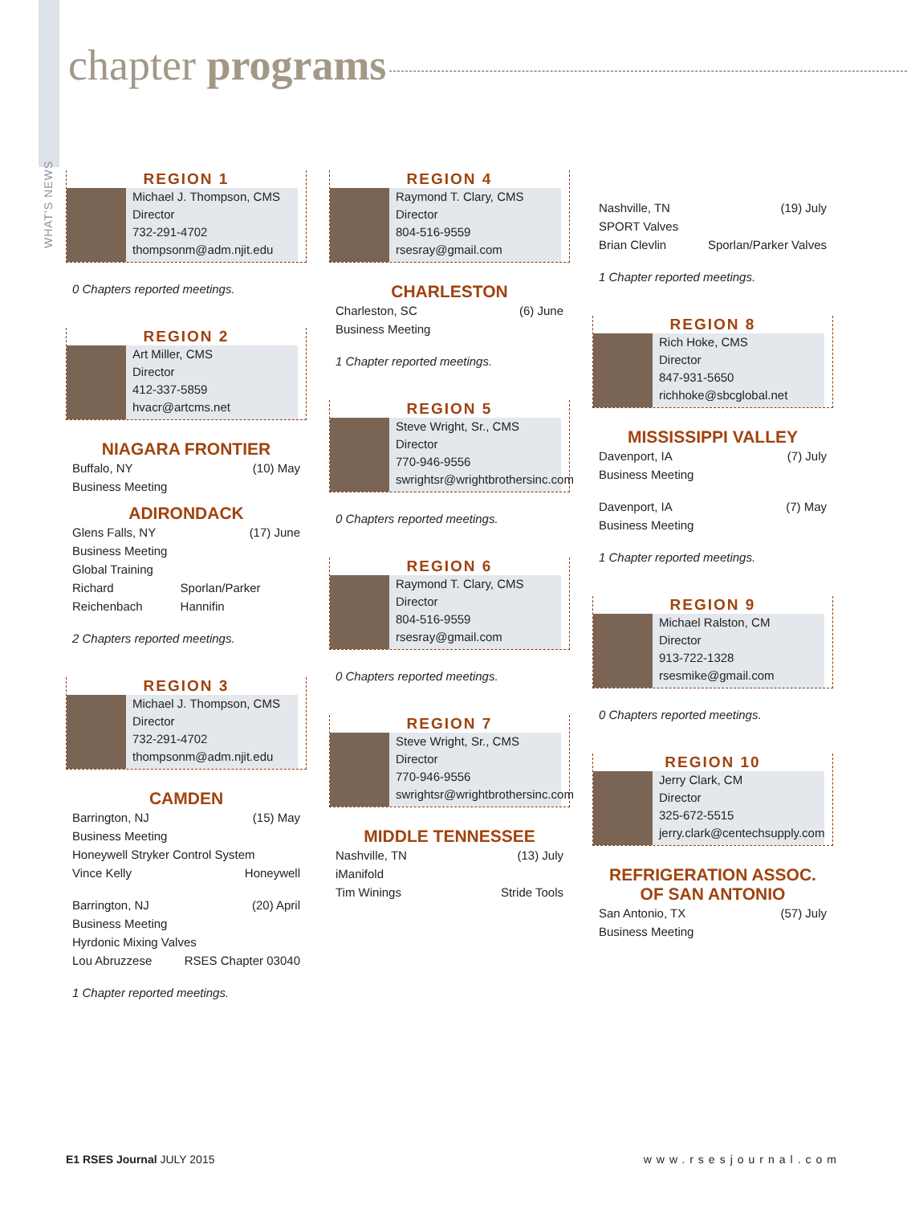WHAT'S NEWS
chapter programs
REGION 1
Michael J. Thompson, CMS
Director
732-291-4702
thompsonm@adm.njit.edu
0 Chapters reported meetings.
REGION 2
Art Miller, CMS
Director
412-337-5859
hvacr@artcms.net
NIAGARA FRONTIER
Buffalo, NY (10) May
Business Meeting
ADIRONDACK
Glens Falls, NY (17) June
Business Meeting
Global Training
Richard Reichenbach Sporlan/Parker Hannifin
2 Chapters reported meetings.
REGION 3
Michael J. Thompson, CMS
Director
732-291-4702
thompsonm@adm.njit.edu
CAMDEN
Barrington, NJ (15) May
Business Meeting
Honeywell Stryker Control System
Vince Kelly Honeywell
Barrington, NJ (20) April
Business Meeting
Hyrdonic Mixing Valves
Lou Abruzzese RSES Chapter 03040
1 Chapter reported meetings.
REGION 4
Raymond T. Clary, CMS
Director
804-516-9559
rsesray@gmail.com
CHARLESTON
Charleston, SC (6) June
Business Meeting
1 Chapter reported meetings.
REGION 5
Steve Wright, Sr., CMS
Director
770-946-9556
swrightsr@wrightbrothersinc.com
0 Chapters reported meetings.
REGION 6
Raymond T. Clary, CMS
Director
804-516-9559
rsesray@gmail.com
0 Chapters reported meetings.
REGION 7
Steve Wright, Sr., CMS
Director
770-946-9556
swrightsr@wrightbrothersinc.com
MIDDLE TENNESSEE
Nashville, TN (13) July
iManifold
Tim Winings Stride Tools
Nashville, TN (19) July
SPORT Valves
Brian Clevlin Sporlan/Parker Valves
1 Chapter reported meetings.
REGION 8
Rich Hoke, CMS
Director
847-931-5650
richhoke@sbcglobal.net
MISSISSIPPI VALLEY
Davenport, IA (7) July
Business Meeting
Davenport, IA (7) May
Business Meeting
1 Chapter reported meetings.
REGION 9
Michael Ralston, CM
Director
913-722-1328
rsesmike@gmail.com
0 Chapters reported meetings.
REGION 10
Jerry Clark, CM
Director
325-672-5515
jerry.clark@centechsupply.com
REFRIGERATION ASSOC.
OF SAN ANTONIO
San Antonio, TX (57) July
Business Meeting
E1 RSES Journal JULY 2015 www.rsesjournal.com